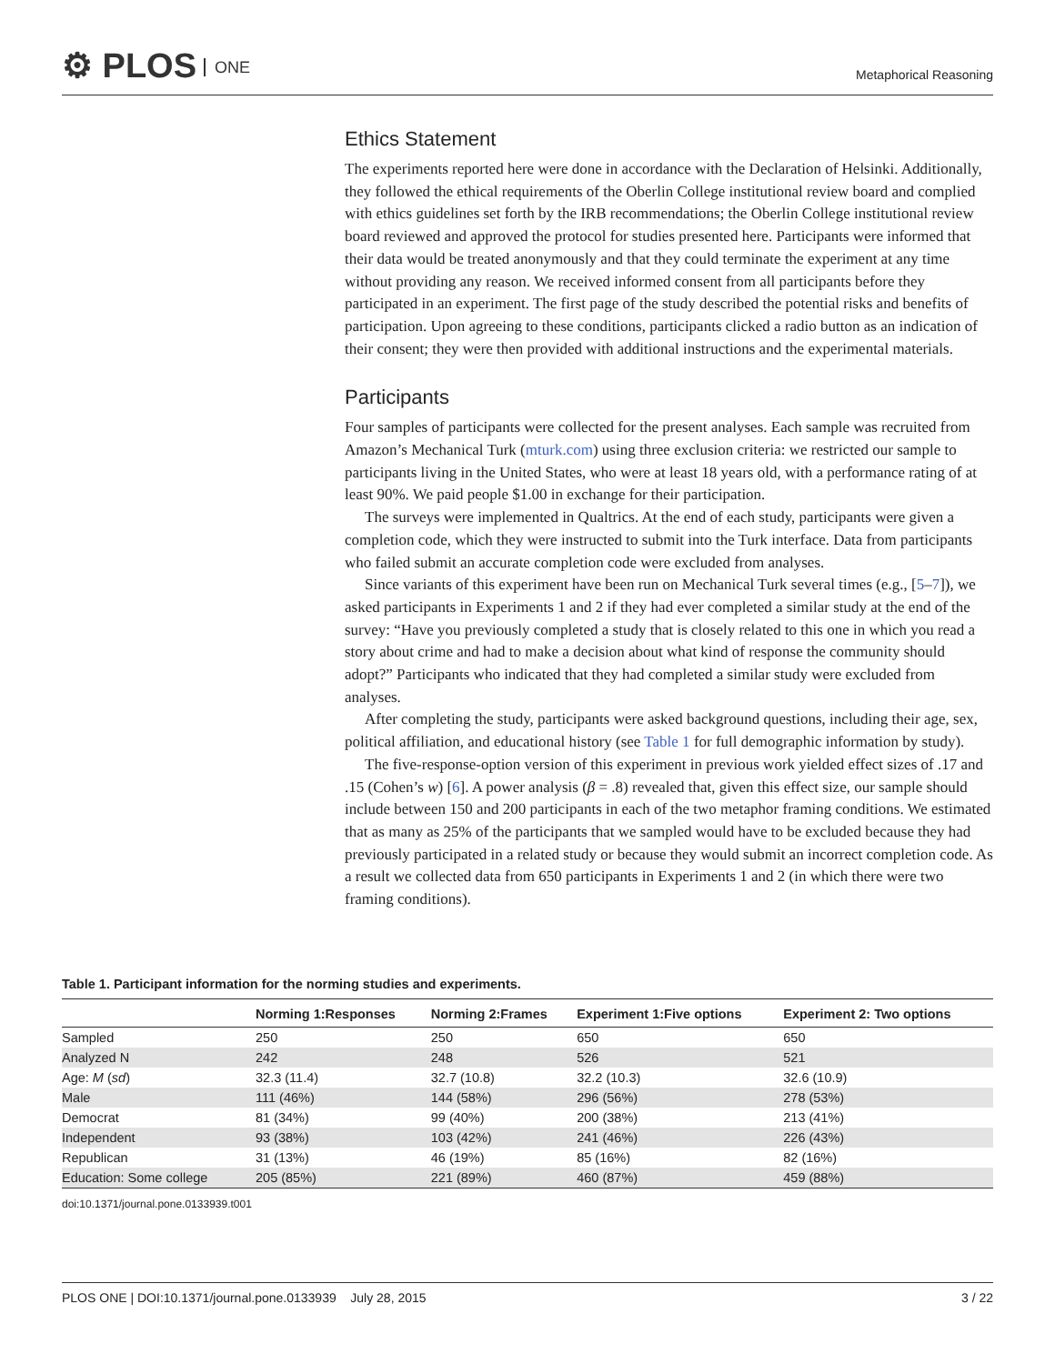⚙ PLOS ONE
Metaphorical Reasoning
Ethics Statement
The experiments reported here were done in accordance with the Declaration of Helsinki. Additionally, they followed the ethical requirements of the Oberlin College institutional review board and complied with ethics guidelines set forth by the IRB recommendations; the Oberlin College institutional review board reviewed and approved the protocol for studies presented here. Participants were informed that their data would be treated anonymously and that they could terminate the experiment at any time without providing any reason. We received informed consent from all participants before they participated in an experiment. The first page of the study described the potential risks and benefits of participation. Upon agreeing to these conditions, participants clicked a radio button as an indication of their consent; they were then provided with additional instructions and the experimental materials.
Participants
Four samples of participants were collected for the present analyses. Each sample was recruited from Amazon’s Mechanical Turk (mturk.com) using three exclusion criteria: we restricted our sample to participants living in the United States, who were at least 18 years old, with a performance rating of at least 90%. We paid people $1.00 in exchange for their participation.
The surveys were implemented in Qualtrics. At the end of each study, participants were given a completion code, which they were instructed to submit into the Turk interface. Data from participants who failed submit an accurate completion code were excluded from analyses.
Since variants of this experiment have been run on Mechanical Turk several times (e.g., [5–7]), we asked participants in Experiments 1 and 2 if they had ever completed a similar study at the end of the survey: “Have you previously completed a study that is closely related to this one in which you read a story about crime and had to make a decision about what kind of response the community should adopt?” Participants who indicated that they had completed a similar study were excluded from analyses.
After completing the study, participants were asked background questions, including their age, sex, political affiliation, and educational history (see Table 1 for full demographic information by study).
The five-response-option version of this experiment in previous work yielded effect sizes of .17 and .15 (Cohen’s w) [6]. A power analysis (β = .8) revealed that, given this effect size, our sample should include between 150 and 200 participants in each of the two metaphor framing conditions. We estimated that as many as 25% of the participants that we sampled would have to be excluded because they had previously participated in a related study or because they would submit an incorrect completion code. As a result we collected data from 650 participants in Experiments 1 and 2 (in which there were two framing conditions).
Table 1. Participant information for the norming studies and experiments.
| | Norming 1:Responses | Norming 2:Frames | Experiment 1:Five options | Experiment 2: Two options |
| --- | --- | --- | --- | --- |
| Sampled | 250 | 250 | 650 | 650 |
| Analyzed N | 242 | 248 | 526 | 521 |
| Age: M ( sd ) | 32.3 (11.4) | 32.7 (10.8) | 32.2 (10.3) | 32.6 (10.9) |
| Male | 111 (46%) | 144 (58%) | 296 (56%) | 278 (53%) |
| Democrat | 81 (34%) | 99 (40%) | 200 (38%) | 213 (41%) |
| Independent | 93 (38%) | 103 (42%) | 241 (46%) | 226 (43%) |
| Republican | 31 (13%) | 46 (19%) | 85 (16%) | 82 (16%) |
| Education: Some college | 205 (85%) | 221 (89%) | 460 (87%) | 459 (88%) |
doi:10.1371/journal.pone.0133939.t001
PLOS ONE | DOI:10.1371/journal.pone.0133939 July 28, 2015
3 / 22